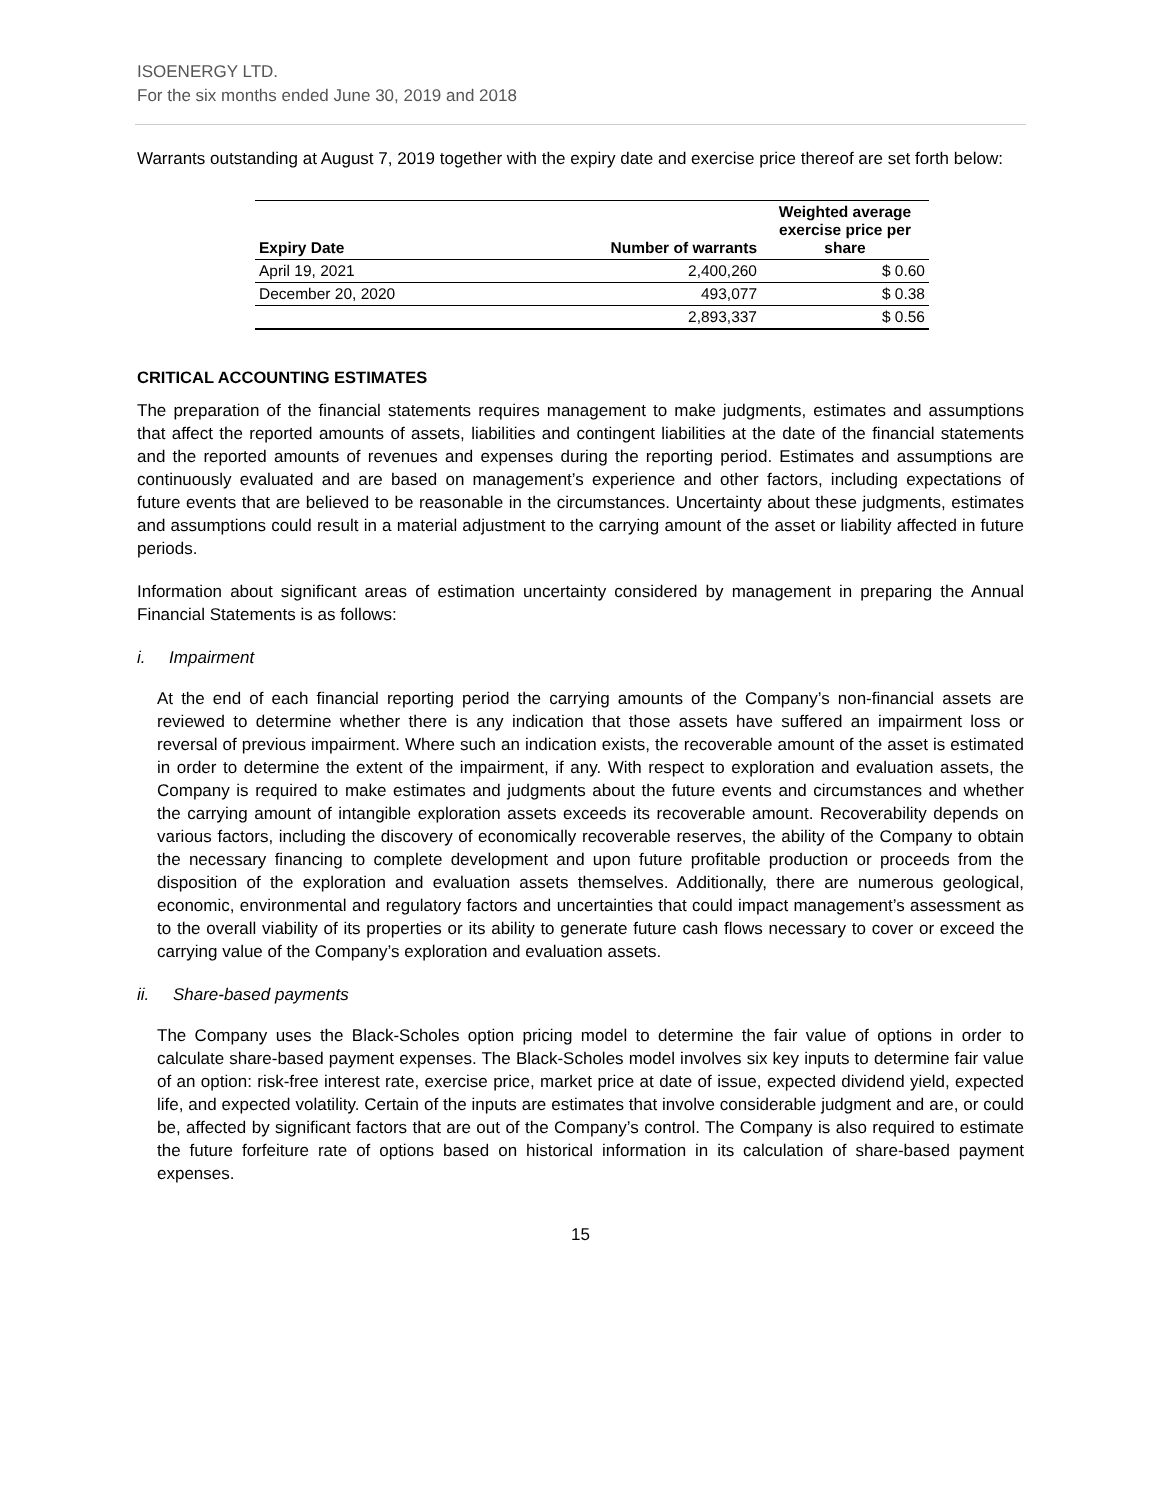ISOENERGY LTD.
For the six months ended June 30, 2019 and 2018
Warrants outstanding at August 7, 2019 together with the expiry date and exercise price thereof are set forth below:
| Expiry Date | Number of warrants | Weighted average exercise price per share |
| --- | --- | --- |
| April 19, 2021 | 2,400,260 | $ 0.60 |
| December 20, 2020 | 493,077 | $ 0.38 |
| | 2,893,337 | $ 0.56 |
CRITICAL ACCOUNTING ESTIMATES
The preparation of the financial statements requires management to make judgments, estimates and assumptions that affect the reported amounts of assets, liabilities and contingent liabilities at the date of the financial statements and the reported amounts of revenues and expenses during the reporting period. Estimates and assumptions are continuously evaluated and are based on management’s experience and other factors, including expectations of future events that are believed to be reasonable in the circumstances. Uncertainty about these judgments, estimates and assumptions could result in a material adjustment to the carrying amount of the asset or liability affected in future periods.
Information about significant areas of estimation uncertainty considered by management in preparing the Annual Financial Statements is as follows:
i. Impairment
At the end of each financial reporting period the carrying amounts of the Company’s non-financial assets are reviewed to determine whether there is any indication that those assets have suffered an impairment loss or reversal of previous impairment. Where such an indication exists, the recoverable amount of the asset is estimated in order to determine the extent of the impairment, if any. With respect to exploration and evaluation assets, the Company is required to make estimates and judgments about the future events and circumstances and whether the carrying amount of intangible exploration assets exceeds its recoverable amount. Recoverability depends on various factors, including the discovery of economically recoverable reserves, the ability of the Company to obtain the necessary financing to complete development and upon future profitable production or proceeds from the disposition of the exploration and evaluation assets themselves. Additionally, there are numerous geological, economic, environmental and regulatory factors and uncertainties that could impact management’s assessment as to the overall viability of its properties or its ability to generate future cash flows necessary to cover or exceed the carrying value of the Company’s exploration and evaluation assets.
ii. Share-based payments
The Company uses the Black-Scholes option pricing model to determine the fair value of options in order to calculate share-based payment expenses. The Black-Scholes model involves six key inputs to determine fair value of an option: risk-free interest rate, exercise price, market price at date of issue, expected dividend yield, expected life, and expected volatility. Certain of the inputs are estimates that involve considerable judgment and are, or could be, affected by significant factors that are out of the Company’s control. The Company is also required to estimate the future forfeiture rate of options based on historical information in its calculation of share-based payment expenses.
15